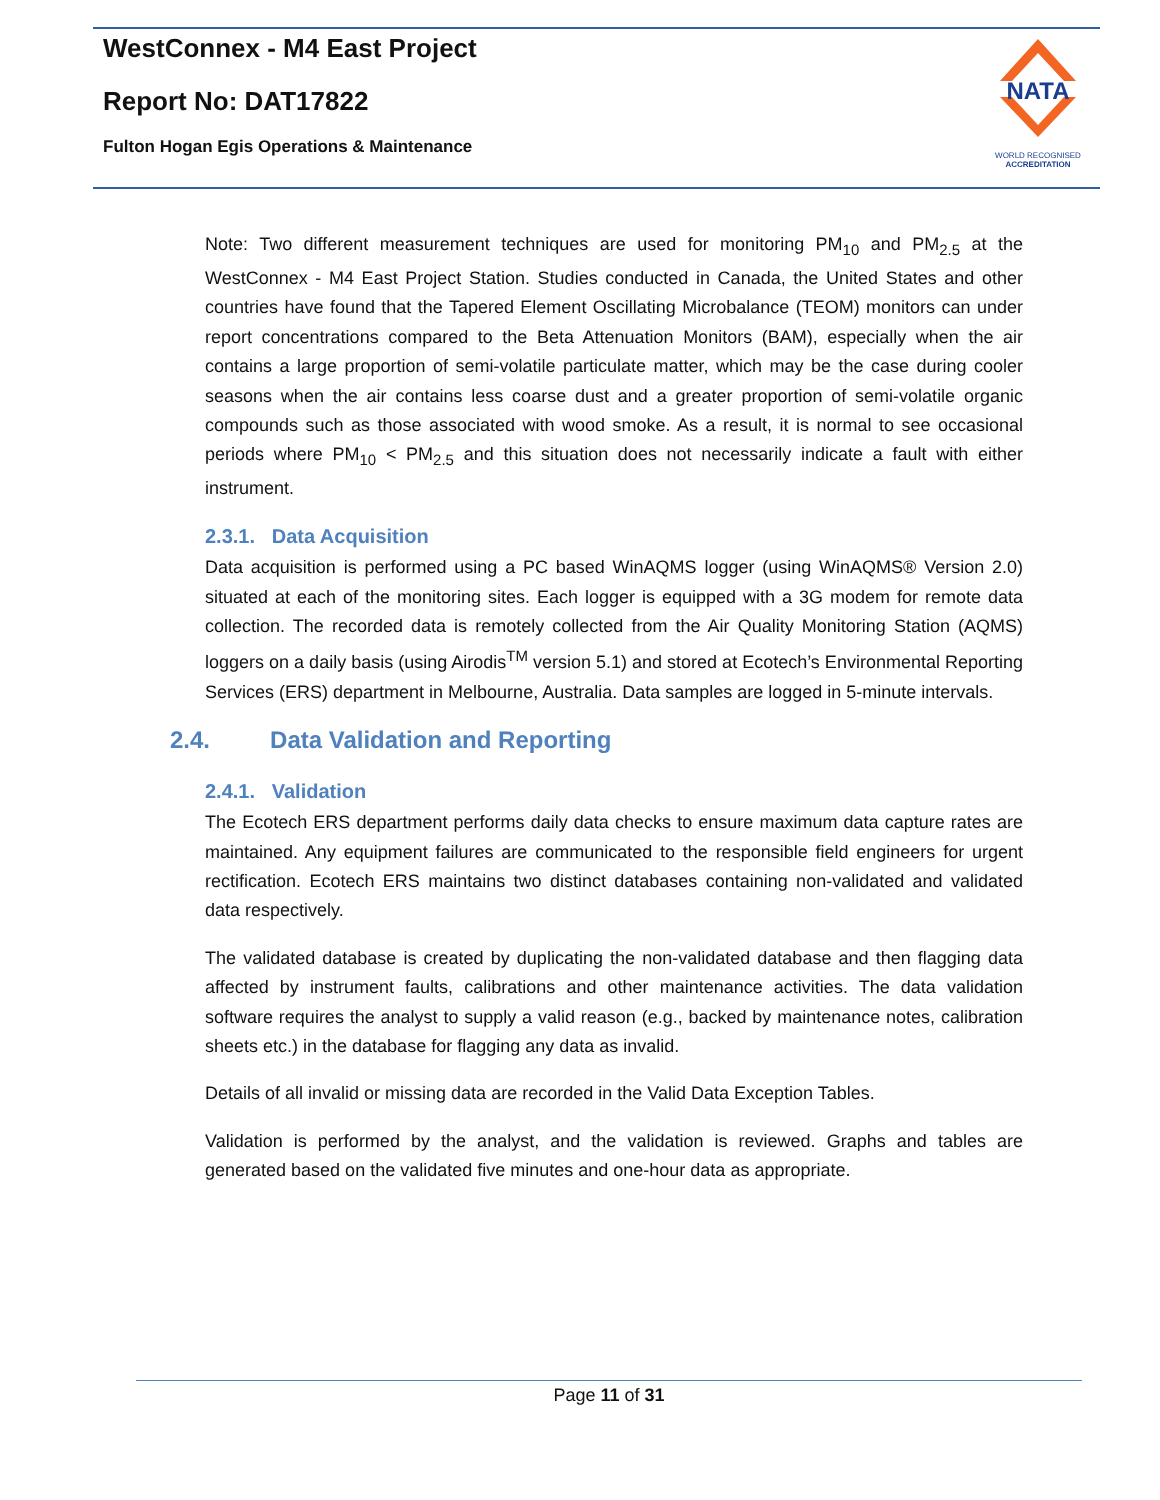WestConnex - M4 East Project
Report No: DAT17822
Fulton Hogan Egis Operations & Maintenance
NATA
WORLD RECOGNISED
ACCREDITATION
Note: Two different measurement techniques are used for monitoring PM<sub>10</sub> and PM<sub>2.5</sub> at the WestConnex - M4 East Project Station. Studies conducted in Canada, the United States and other countries have found that the Tapered Element Oscillating Microbalance (TEOM) monitors can under report concentrations compared to the Beta Attenuation Monitors (BAM), especially when the air contains a large proportion of semi-volatile particulate matter, which may be the case during cooler seasons when the air contains less coarse dust and a greater proportion of semi-volatile organic compounds such as those associated with wood smoke. As a result, it is normal to see occasional periods where PM<sub>10</sub> < PM<sub>2.5</sub> and this situation does not necessarily indicate a fault with either instrument.
2.3.1. Data Acquisition
Data acquisition is performed using a PC based WinAQMS logger (using WinAQMS® Version 2.0) situated at each of the monitoring sites. Each logger is equipped with a 3G modem for remote data collection. The recorded data is remotely collected from the Air Quality Monitoring Station (AQMS) loggers on a daily basis (using Airodis<sup>TM</sup> version 5.1) and stored at Ecotech’s Environmental Reporting Services (ERS) department in Melbourne, Australia. Data samples are logged in 5-minute intervals.
2.4. Data Validation and Reporting
2.4.1. Validation
The Ecotech ERS department performs daily data checks to ensure maximum data capture rates are maintained. Any equipment failures are communicated to the responsible field engineers for urgent rectification. Ecotech ERS maintains two distinct databases containing non-validated and validated data respectively.
The validated database is created by duplicating the non-validated database and then flagging data affected by instrument faults, calibrations and other maintenance activities. The data validation software requires the analyst to supply a valid reason (e.g., backed by maintenance notes, calibration sheets etc.) in the database for flagging any data as invalid.
Details of all invalid or missing data are recorded in the Valid Data Exception Tables.
Validation is performed by the analyst, and the validation is reviewed. Graphs and tables are generated based on the validated five minutes and one-hour data as appropriate.
Page 11 of 31